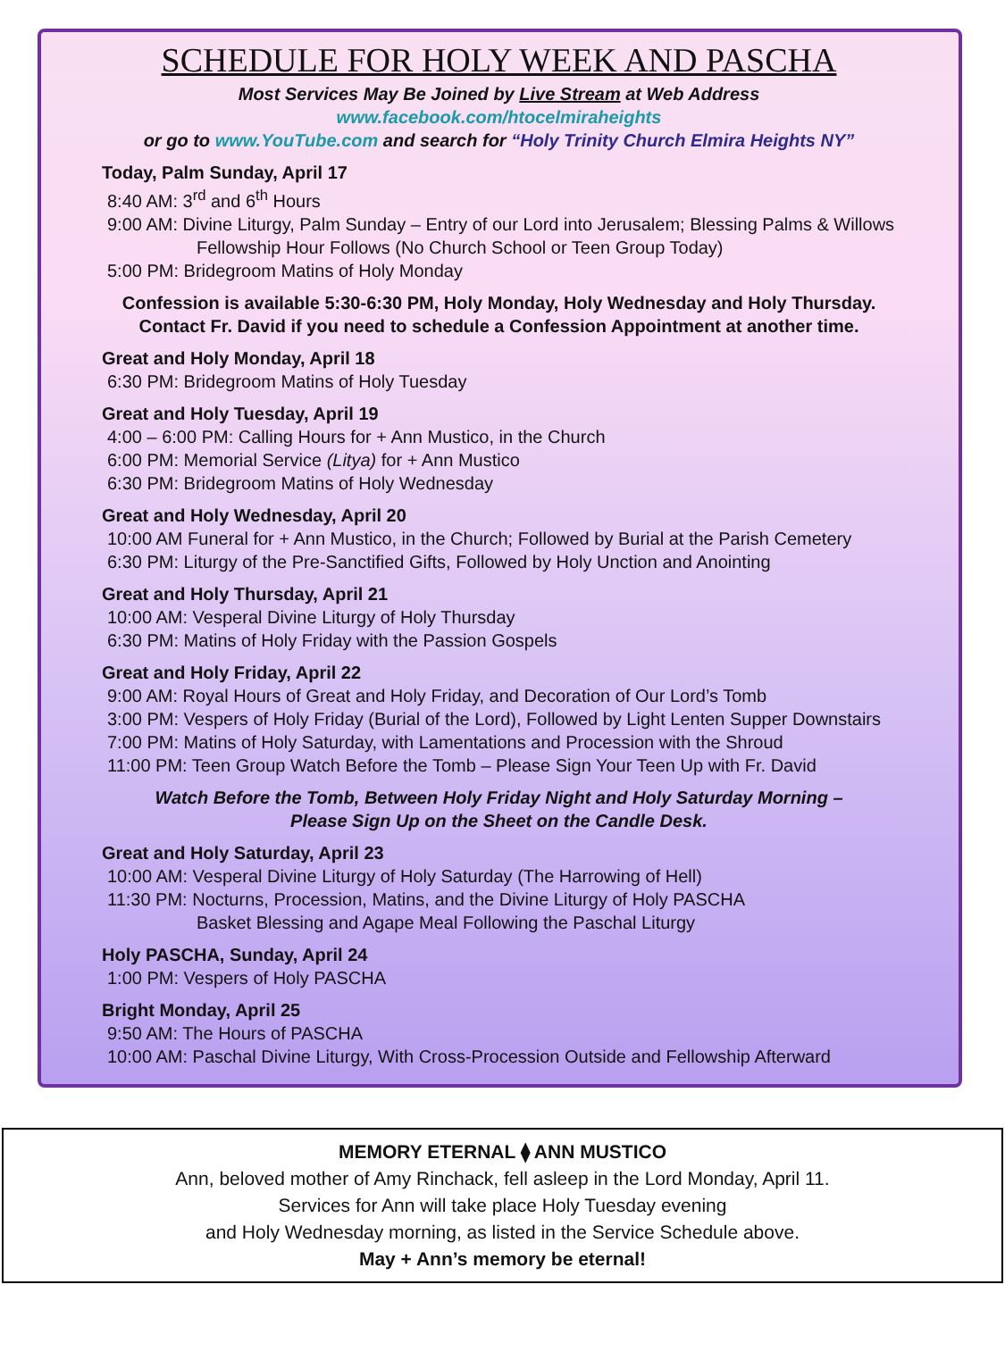SCHEDULE FOR HOLY WEEK AND PASCHA
Most Services May Be Joined by Live Stream at Web Address
www.facebook.com/htocelmiraheights
or go to www.YouTube.com and search for “Holy Trinity Church Elmira Heights NY”
Today, Palm Sunday, April 17
8:40 AM: 3<sup>rd</sup> and 6<sup>th</sup> Hours
9:00 AM: Divine Liturgy, Palm Sunday – Entry of our Lord into Jerusalem; Blessing Palms & Willows
Fellowship Hour Follows (No Church School or Teen Group Today)
5:00 PM: Bridegroom Matins of Holy Monday
Confession is available 5:30-6:30 PM, Holy Monday, Holy Wednesday and Holy Thursday.
Contact Fr. David if you need to schedule a Confession Appointment at another time.
Great and Holy Monday, April 18
6:30 PM: Bridegroom Matins of Holy Tuesday
Great and Holy Tuesday, April 19
4:00 – 6:00 PM: Calling Hours for + Ann Mustico, in the Church
6:00 PM: Memorial Service (Litya) for + Ann Mustico
6:30 PM: Bridegroom Matins of Holy Wednesday
Great and Holy Wednesday, April 20
10:00 AM Funeral for + Ann Mustico, in the Church; Followed by Burial at the Parish Cemetery
6:30 PM: Liturgy of the Pre-Sanctified Gifts, Followed by Holy Unction and Anointing
Great and Holy Thursday, April 21
10:00 AM: Vesperal Divine Liturgy of Holy Thursday
6:30 PM: Matins of Holy Friday with the Passion Gospels
Great and Holy Friday, April 22
9:00 AM: Royal Hours of Great and Holy Friday, and Decoration of Our Lord’s Tomb
3:00 PM: Vespers of Holy Friday (Burial of the Lord), Followed by Light Lenten Supper Downstairs
7:00 PM: Matins of Holy Saturday, with Lamentations and Procession with the Shroud
11:00 PM: Teen Group Watch Before the Tomb – Please Sign Your Teen Up with Fr. David
Watch Before the Tomb, Between Holy Friday Night and Holy Saturday Morning –
Please Sign Up on the Sheet on the Candle Desk.
Great and Holy Saturday, April 23
10:00 AM: Vesperal Divine Liturgy of Holy Saturday (The Harrowing of Hell)
11:30 PM: Nocturns, Procession, Matins, and the Divine Liturgy of Holy PASCHA
Basket Blessing and Agape Meal Following the Paschal Liturgy
Holy PASCHA, Sunday, April 24
1:00 PM: Vespers of Holy PASCHA
Bright Monday, April 25
9:50 AM: The Hours of PASCHA
10:00 AM: Paschal Divine Liturgy, With Cross-Procession Outside and Fellowship Afterward
MEMORY ETERNAL ⧫ ANN MUSTICO
Ann, beloved mother of Amy Rinchack, fell asleep in the Lord Monday, April 11.
Services for Ann will take place Holy Tuesday evening
and Holy Wednesday morning, as listed in the Service Schedule above.
May + Ann’s memory be eternal!